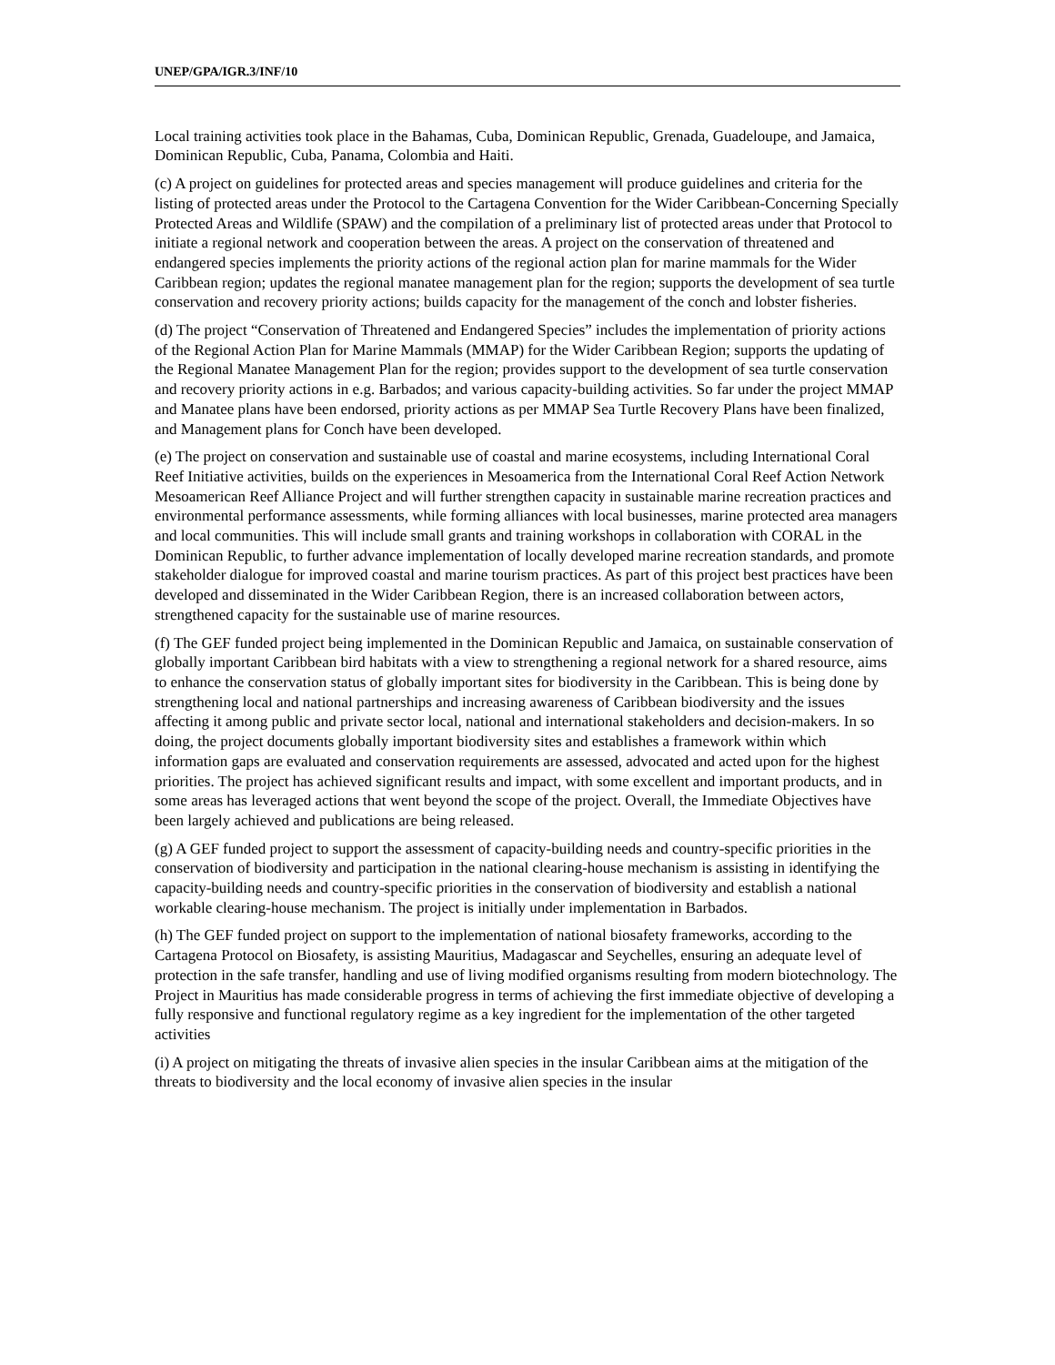UNEP/GPA/IGR.3/INF/10
Local training activities took place in the Bahamas, Cuba, Dominican Republic, Grenada, Guadeloupe, and Jamaica, Dominican Republic, Cuba, Panama, Colombia and Haiti.
(c) A project on guidelines for protected areas and species management will produce guidelines and criteria for the listing of protected areas under the Protocol to the Cartagena Convention for the Wider Caribbean-Concerning Specially Protected Areas and Wildlife (SPAW) and the compilation of a preliminary list of protected areas under that Protocol to initiate a regional network and cooperation between the areas. A project on the conservation of threatened and endangered species implements the priority actions of the regional action plan for marine mammals for the Wider Caribbean region; updates the regional manatee management plan for the region; supports the development of sea turtle conservation and recovery priority actions; builds capacity for the management of the conch and lobster fisheries.
(d) The project “Conservation of Threatened and Endangered Species” includes the implementation of priority actions of the Regional Action Plan for Marine Mammals (MMAP) for the Wider Caribbean Region; supports the updating of the Regional Manatee Management Plan for the region; provides support to the development of sea turtle conservation and recovery priority actions in e.g. Barbados; and various capacity-building activities. So far under the project MMAP and Manatee plans have been endorsed, priority actions as per MMAP Sea Turtle Recovery Plans have been finalized, and Management plans for Conch have been developed.
(e) The project on conservation and sustainable use of coastal and marine ecosystems, including International Coral Reef Initiative activities, builds on the experiences in Mesoamerica from the International Coral Reef Action Network Mesoamerican Reef Alliance Project and will further strengthen capacity in sustainable marine recreation practices and environmental performance assessments, while forming alliances with local businesses, marine protected area managers and local communities. This will include small grants and training workshops in collaboration with CORAL in the Dominican Republic, to further advance implementation of locally developed marine recreation standards, and promote stakeholder dialogue for improved coastal and marine tourism practices. As part of this project best practices have been developed and disseminated in the Wider Caribbean Region, there is an increased collaboration between actors, strengthened capacity for the sustainable use of marine resources.
(f) The GEF funded project being implemented in the Dominican Republic and Jamaica, on sustainable conservation of globally important Caribbean bird habitats with a view to strengthening a regional network for a shared resource, aims to enhance the conservation status of globally important sites for biodiversity in the Caribbean. This is being done by strengthening local and national partnerships and increasing awareness of Caribbean biodiversity and the issues affecting it among public and private sector local, national and international stakeholders and decision-makers. In so doing, the project documents globally important biodiversity sites and establishes a framework within which information gaps are evaluated and conservation requirements are assessed, advocated and acted upon for the highest priorities. The project has achieved significant results and impact, with some excellent and important products, and in some areas has leveraged actions that went beyond the scope of the project. Overall, the Immediate Objectives have been largely achieved and publications are being released.
(g) A GEF funded project to support the assessment of capacity-building needs and country-specific priorities in the conservation of biodiversity and participation in the national clearing-house mechanism is assisting in identifying the capacity-building needs and country-specific priorities in the conservation of biodiversity and establish a national workable clearing-house mechanism. The project is initially under implementation in Barbados.
(h) The GEF funded project on support to the implementation of national biosafety frameworks, according to the Cartagena Protocol on Biosafety, is assisting Mauritius, Madagascar and Seychelles, ensuring an adequate level of protection in the safe transfer, handling and use of living modified organisms resulting from modern biotechnology. The Project in Mauritius has made considerable progress in terms of achieving the first immediate objective of developing a fully responsive and functional regulatory regime as a key ingredient for the implementation of the other targeted activities
(i) A project on mitigating the threats of invasive alien species in the insular Caribbean aims at the mitigation of the threats to biodiversity and the local economy of invasive alien species in the insular